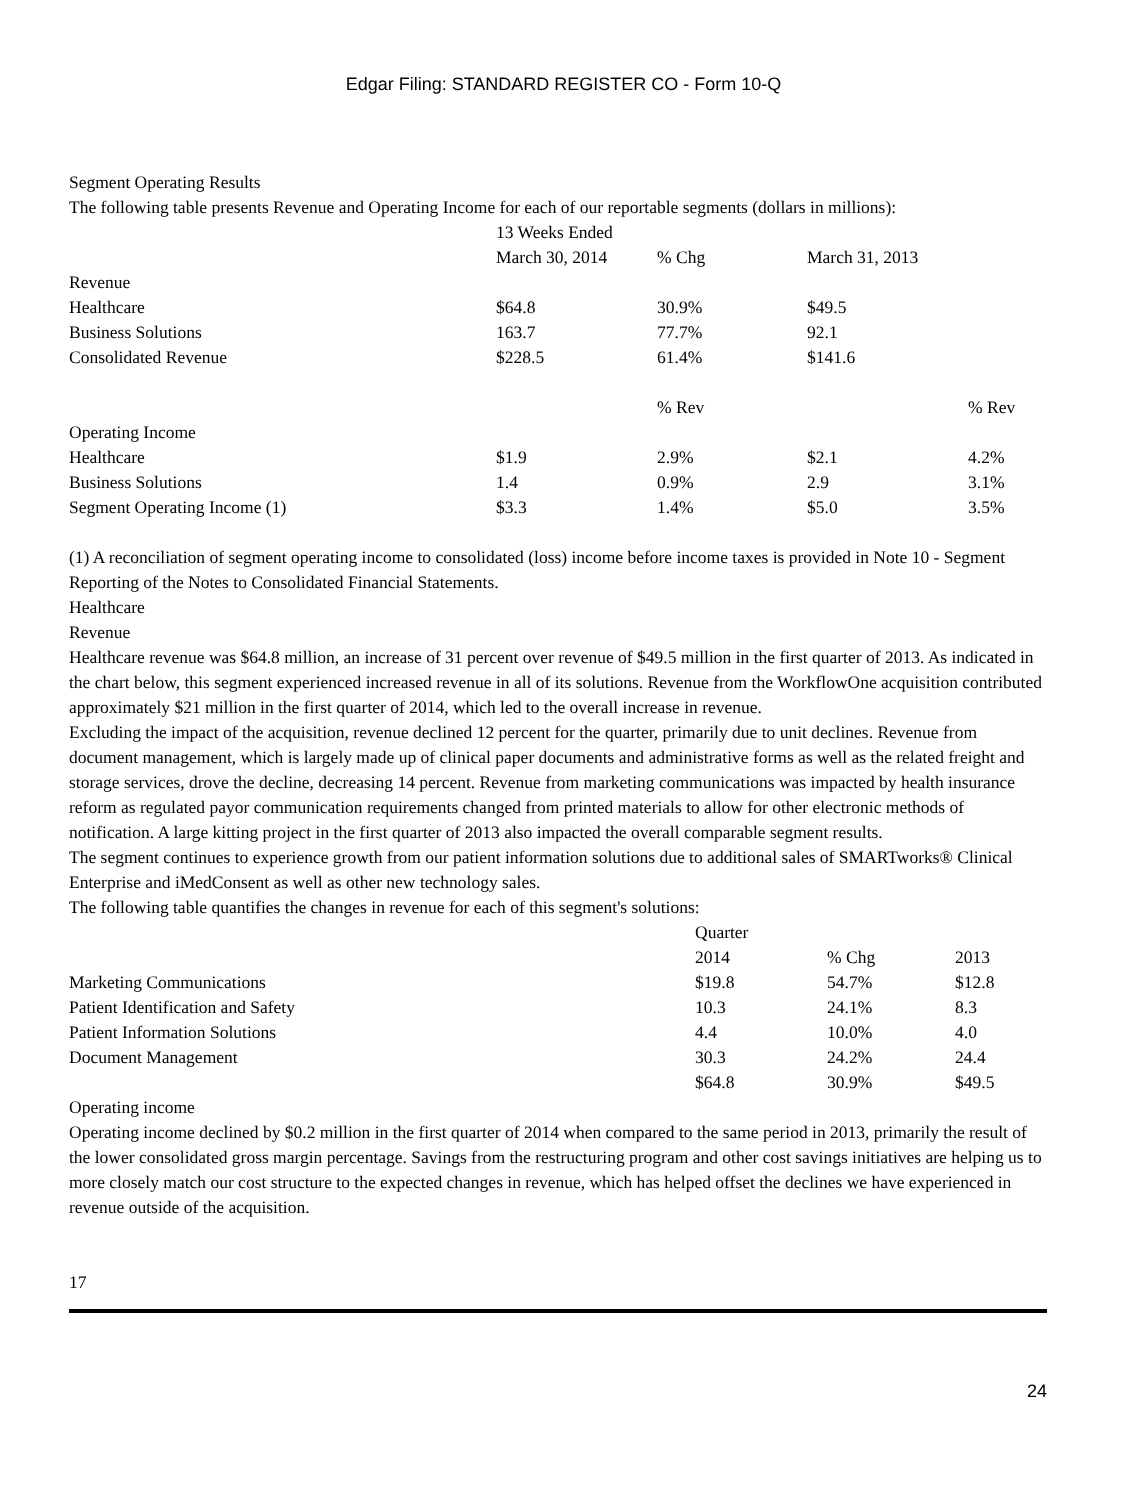Edgar Filing: STANDARD REGISTER CO - Form 10-Q
Segment Operating Results
The following table presents Revenue and Operating Income for each of our reportable segments (dollars in millions):
| | 13 Weeks Ended | | | |
| | March 30, 2014 | % Chg | March 31, 2013 | |
| Revenue | | | | |
| Healthcare | $64.8 | 30.9% | $49.5 | |
| Business Solutions | 163.7 | 77.7% | 92.1 | |
| Consolidated Revenue | $228.5 | 61.4% | $141.6 | |
| | | % Rev | | % Rev |
| Operating Income | | | | |
| Healthcare | $1.9 | 2.9% | $2.1 | 4.2% |
| Business Solutions | 1.4 | 0.9% | 2.9 | 3.1% |
| Segment Operating Income (1) | $3.3 | 1.4% | $5.0 | 3.5% |
(1) A reconciliation of segment operating income to consolidated (loss) income before income taxes is provided in Note 10 - Segment Reporting of the Notes to Consolidated Financial Statements.
Healthcare
Revenue
Healthcare revenue was $64.8 million, an increase of 31 percent over revenue of $49.5 million in the first quarter of 2013. As indicated in the chart below, this segment experienced increased revenue in all of its solutions. Revenue from the WorkflowOne acquisition contributed approximately $21 million in the first quarter of 2014, which led to the overall increase in revenue.
Excluding the impact of the acquisition, revenue declined 12 percent for the quarter, primarily due to unit declines. Revenue from document management, which is largely made up of clinical paper documents and administrative forms as well as the related freight and storage services, drove the decline, decreasing 14 percent. Revenue from marketing communications was impacted by health insurance reform as regulated payor communication requirements changed from printed materials to allow for other electronic methods of notification. A large kitting project in the first quarter of 2013 also impacted the overall comparable segment results.
The segment continues to experience growth from our patient information solutions due to additional sales of SMARTworks® Clinical Enterprise and iMedConsent as well as other new technology sales.
The following table quantifies the changes in revenue for each of this segment's solutions:
| | Quarter | | |
| | 2014 | % Chg | 2013 |
| Marketing Communications | $19.8 | 54.7% | $12.8 |
| Patient Identification and Safety | 10.3 | 24.1% | 8.3 |
| Patient Information Solutions | 4.4 | 10.0% | 4.0 |
| Document Management | 30.3 | 24.2% | 24.4 |
| | $64.8 | 30.9% | $49.5 |
Operating income
Operating income declined by $0.2 million in the first quarter of 2014 when compared to the same period in 2013, primarily the result of the lower consolidated gross margin percentage. Savings from the restructuring program and other cost savings initiatives are helping us to more closely match our cost structure to the expected changes in revenue, which has helped offset the declines we have experienced in revenue outside of the acquisition.
17
24